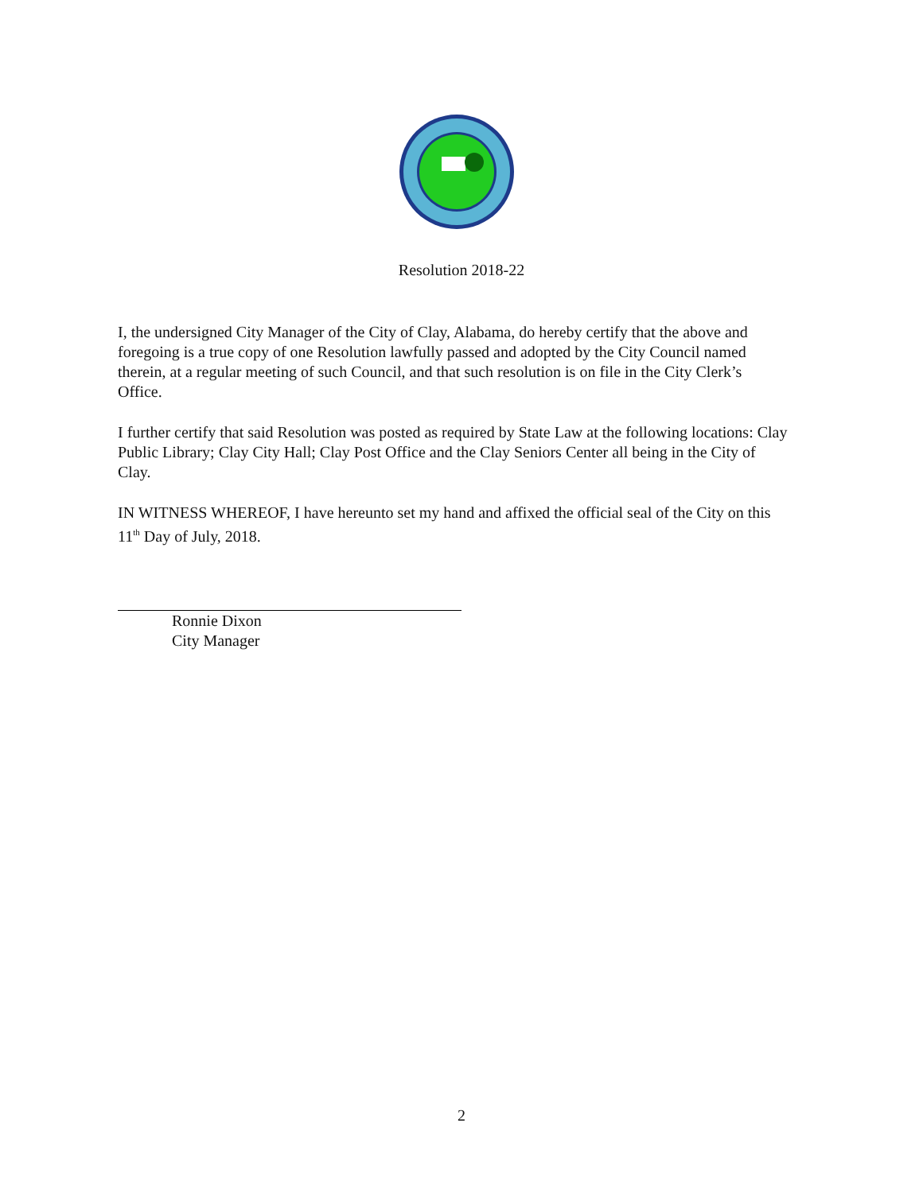Resolution 2018-22
I, the undersigned City Manager of the City of Clay, Alabama, do hereby certify that the above and foregoing is a true copy of one Resolution lawfully passed and adopted by the City Council named therein, at a regular meeting of such Council, and that such resolution is on file in the City Clerk’s Office.
I further certify that said Resolution was posted as required by State Law at the following locations: Clay Public Library; Clay City Hall; Clay Post Office and the Clay Seniors Center all being in the City of Clay.
IN WITNESS WHEREOF, I have hereunto set my hand and affixed the official seal of the City on this 11<sup>th</sup> Day of July, 2018.
Ronnie Dixon
City Manager
2